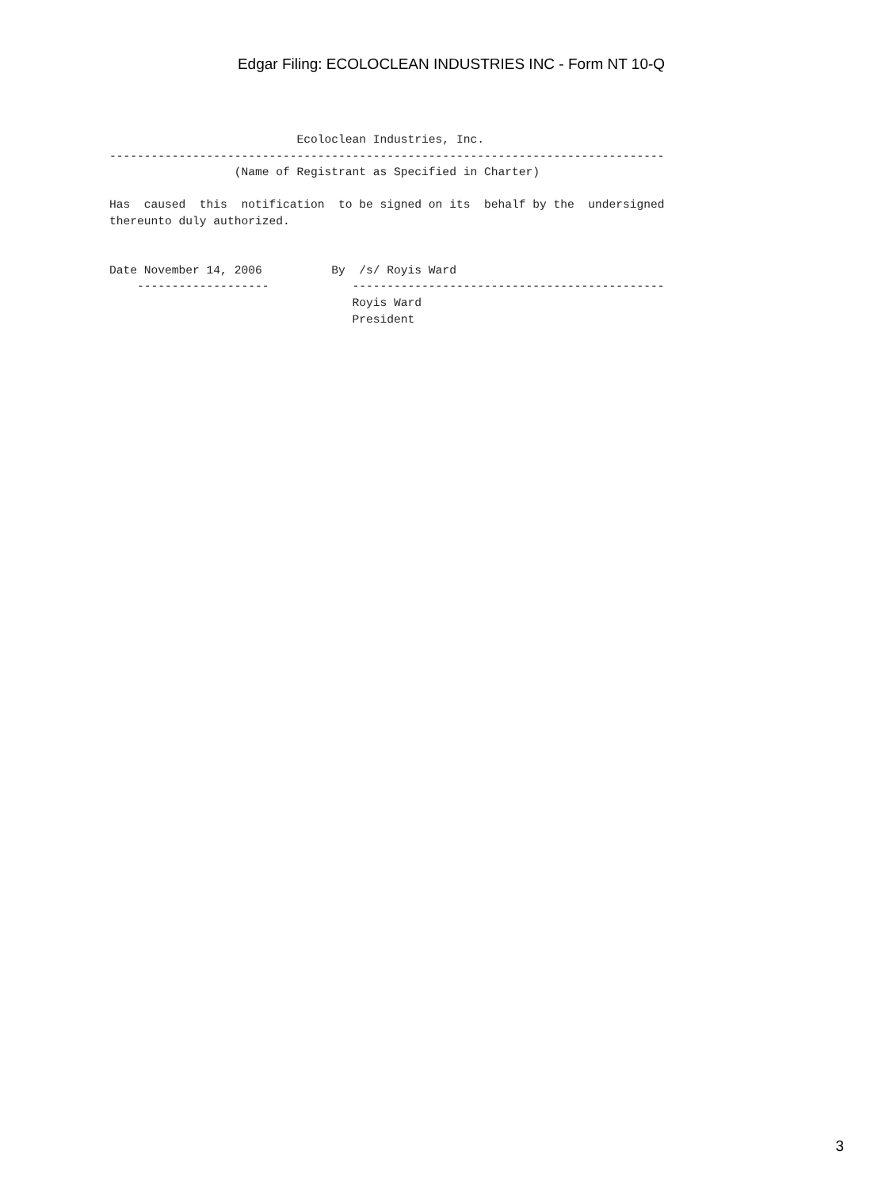Edgar Filing: ECOLOCLEAN INDUSTRIES INC - Form NT 10-Q
                           Ecoloclean Industries, Inc.
--------------------------------------------------------------------------------
                  (Name of Registrant as Specified in Charter)

Has  caused  this  notification  to be signed on its  behalf by the  undersigned
thereunto duly authorized.


Date November 14, 2006          By  /s/ Royis Ward
    -------------------            ---------------------------------------------
                                   Royis Ward
                                   President
3